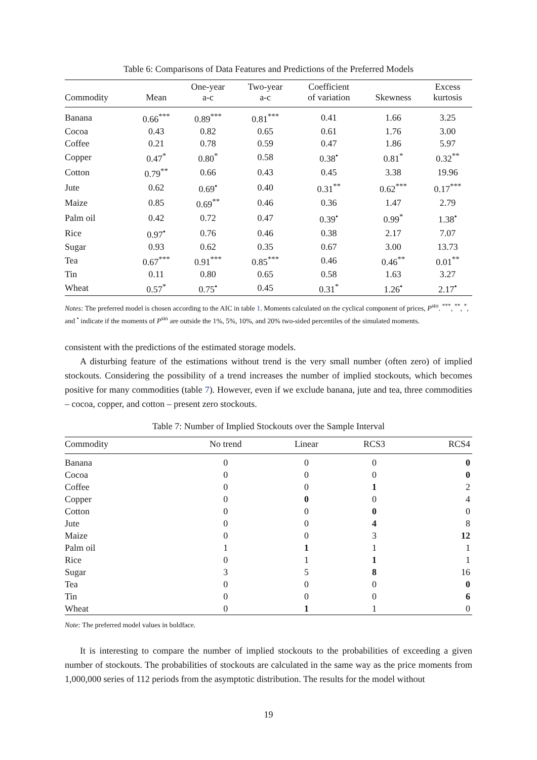Table 6: Comparisons of Data Features and Predictions of the Preferred Models
| Commodity | Mean | One-year a-c | Two-year a-c | Coefficient of variation | Skewness | Excess kurtosis |
| --- | --- | --- | --- | --- | --- | --- |
| Banana | 0.66<sup>***</sup> | 0.89<sup>***</sup> | 0.81<sup>***</sup> | 0.41 | 1.66 | 3.25 |
| Cocoa | 0.43 | 0.82 | 0.65 | 0.61 | 1.76 | 3.00 |
| Coffee | 0.21 | 0.78 | 0.59 | 0.47 | 1.86 | 5.97 |
| Copper | 0.47<sup>*</sup> | 0.80<sup>*</sup> | 0.58 | 0.38<sup>•</sup> | 0.81<sup>*</sup> | 0.32<sup>**</sup> |
| Cotton | 0.79<sup>**</sup> | 0.66 | 0.43 | 0.45 | 3.38 | 19.96 |
| Jute | 0.62 | 0.69<sup>•</sup> | 0.40 | 0.31<sup>**</sup> | 0.62<sup>***</sup> | 0.17<sup>***</sup> |
| Maize | 0.85 | 0.69<sup>**</sup> | 0.46 | 0.36 | 1.47 | 2.79 |
| Palm oil | 0.42 | 0.72 | 0.47 | 0.39<sup>•</sup> | 0.99<sup>*</sup> | 1.38<sup>•</sup> |
| Rice | 0.97<sup>•</sup> | 0.76 | 0.46 | 0.38 | 2.17 | 7.07 |
| Sugar | 0.93 | 0.62 | 0.35 | 0.67 | 3.00 | 13.73 |
| Tea | 0.67<sup>***</sup> | 0.91<sup>***</sup> | 0.85<sup>***</sup> | 0.46 | 0.46<sup>**</sup> | 0.01<sup>**</sup> |
| Tin | 0.11 | 0.80 | 0.65 | 0.58 | 1.63 | 3.27 |
| Wheat | 0.57<sup>*</sup> | 0.75<sup>•</sup> | 0.45 | 0.31<sup>*</sup> | 1.26<sup>•</sup> | 2.17<sup>•</sup> |
Notes: The preferred model is chosen according to the AIC in table 1. Moments calculated on the cyclical component of prices, P<sup>sto</sup>. <sup>***</sup>, <sup>**</sup>, <sup>*</sup>, and <sup>•</sup> indicate if the moments of P<sup>sto</sup> are outside the 1%, 5%, 10%, and 20% two-sided percentiles of the simulated moments.
consistent with the predictions of the estimated storage models.
A disturbing feature of the estimations without trend is the very small number (often zero) of implied stockouts. Considering the possibility of a trend increases the number of implied stockouts, which becomes positive for many commodities (table 7). However, even if we exclude banana, jute and tea, three commodities – cocoa, copper, and cotton – present zero stockouts.
Table 7: Number of Implied Stockouts over the Sample Interval
| Commodity | No trend | Linear | RCS3 | RCS4 |
| --- | --- | --- | --- | --- |
| Banana | 0 | 0 | 0 | 0 |
| Cocoa | 0 | 0 | 0 | 0 |
| Coffee | 0 | 0 | 1 | 2 |
| Copper | 0 | 0 | 0 | 4 |
| Cotton | 0 | 0 | 0 | 0 |
| Jute | 0 | 0 | 4 | 8 |
| Maize | 0 | 0 | 3 | 12 |
| Palm oil | 1 | 1 | 1 | 1 |
| Rice | 0 | 1 | 1 | 1 |
| Sugar | 3 | 5 | 8 | 16 |
| Tea | 0 | 0 | 0 | 0 |
| Tin | 0 | 0 | 0 | 6 |
| Wheat | 0 | 1 | 1 | 0 |
Note: The preferred model values in boldface.
It is interesting to compare the number of implied stockouts to the probabilities of exceeding a given number of stockouts. The probabilities of stockouts are calculated in the same way as the price moments from 1,000,000 series of 112 periods from the asymptotic distribution. The results for the model without
19